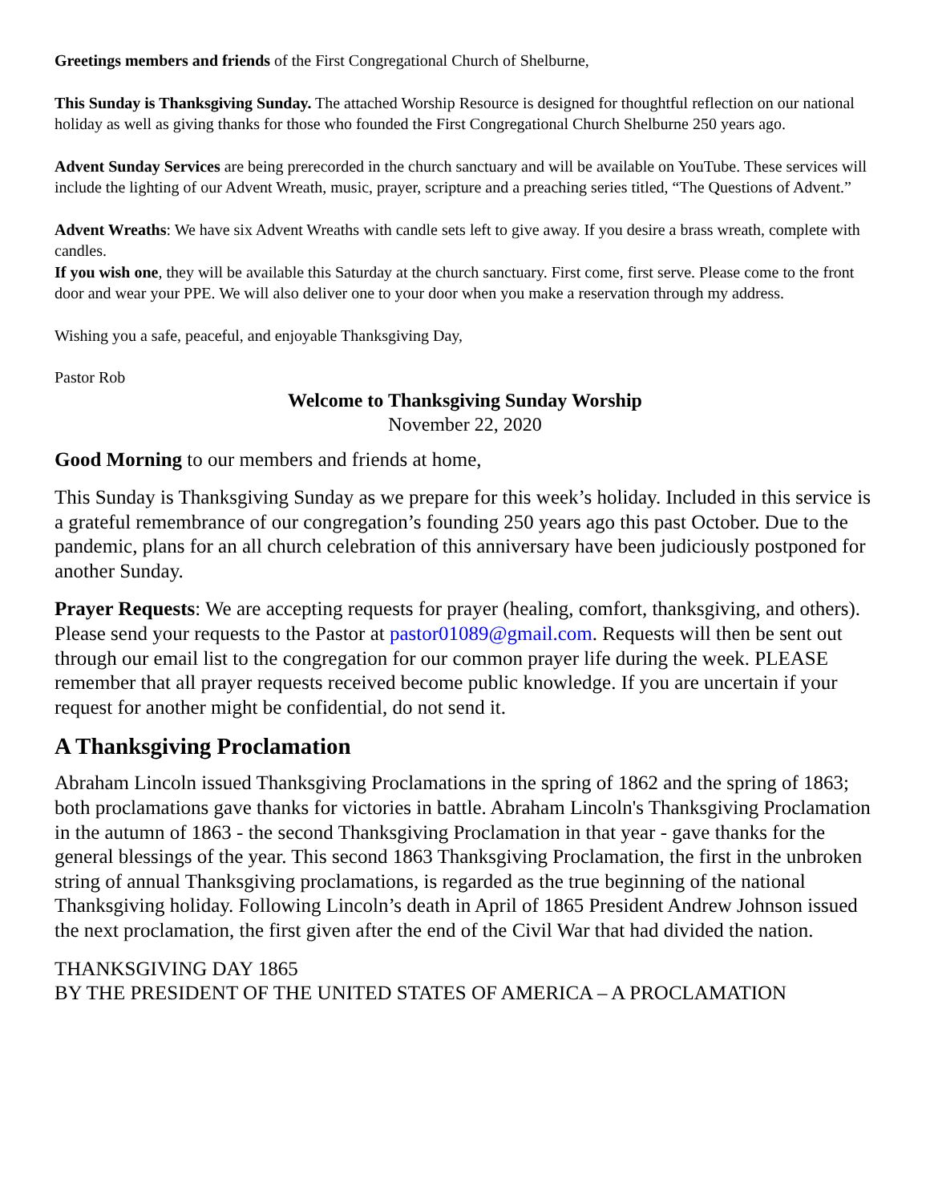Greetings members and friends of the First Congregational Church of Shelburne,
This Sunday is Thanksgiving Sunday. The attached Worship Resource is designed for thoughtful reflection on our national holiday as well as giving thanks for those who founded the First Congregational Church Shelburne 250 years ago.
Advent Sunday Services are being prerecorded in the church sanctuary and will be available on YouTube. These services will include the lighting of our Advent Wreath, music, prayer, scripture and a preaching series titled, “The Questions of Advent.”
Advent Wreaths: We have six Advent Wreaths with candle sets left to give away. If you desire a brass wreath, complete with candles.
If you wish one, they will be available this Saturday at the church sanctuary. First come, first serve. Please come to the front door and wear your PPE. We will also deliver one to your door when you make a reservation through my address.
Wishing you a safe, peaceful, and enjoyable Thanksgiving Day,
Pastor Rob
Welcome to Thanksgiving Sunday Worship
November 22, 2020
Good Morning to our members and friends at home,
This Sunday is Thanksgiving Sunday as we prepare for this week’s holiday. Included in this service is a grateful remembrance of our congregation’s founding 250 years ago this past October. Due to the pandemic, plans for an all church celebration of this anniversary have been judiciously postponed for another Sunday.
Prayer Requests: We are accepting requests for prayer (healing, comfort, thanksgiving, and others). Please send your requests to the Pastor at pastor01089@gmail.com. Requests will then be sent out through our email list to the congregation for our common prayer life during the week. PLEASE remember that all prayer requests received become public knowledge. If you are uncertain if your request for another might be confidential, do not send it.
A Thanksgiving Proclamation
Abraham Lincoln issued Thanksgiving Proclamations in the spring of 1862 and the spring of 1863; both proclamations gave thanks for victories in battle. Abraham Lincoln's Thanksgiving Proclamation in the autumn of 1863 - the second Thanksgiving Proclamation in that year - gave thanks for the general blessings of the year. This second 1863 Thanksgiving Proclamation, the first in the unbroken string of annual Thanksgiving proclamations, is regarded as the true beginning of the national Thanksgiving holiday. Following Lincoln’s death in April of 1865 President Andrew Johnson issued the next proclamation, the first given after the end of the Civil War that had divided the nation.
THANKSGIVING DAY 1865
BY THE PRESIDENT OF THE UNITED STATES OF AMERICA – A PROCLAMATION